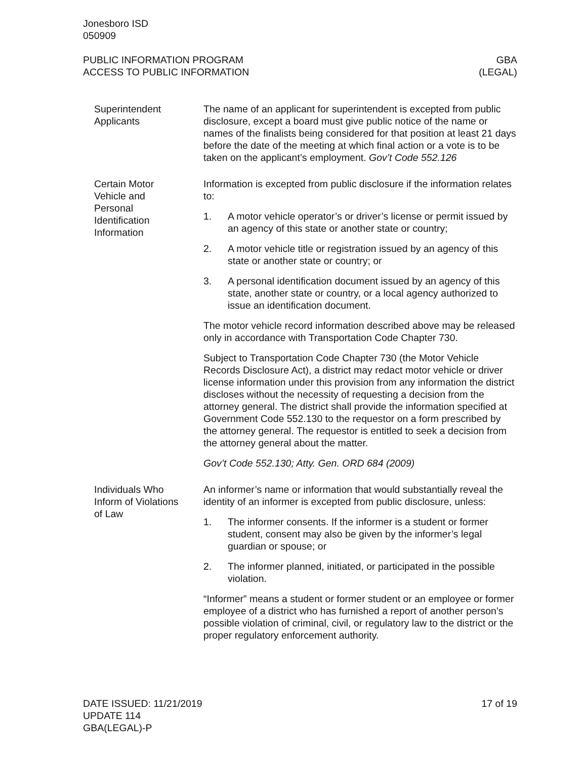Jonesboro ISD
050909
PUBLIC INFORMATION PROGRAM
ACCESS TO PUBLIC INFORMATION
GBA
(LEGAL)
Superintendent
Applicants
The name of an applicant for superintendent is excepted from public disclosure, except a board must give public notice of the name or names of the finalists being considered for that position at least 21 days before the date of the meeting at which final action or a vote is to be taken on the applicant’s employment. Gov’t Code 552.126
Certain Motor
Vehicle and
Personal
Identification
Information
Information is excepted from public disclosure if the information relates to:
1. A motor vehicle operator’s or driver’s license or permit issued by an agency of this state or another state or country;
2. A motor vehicle title or registration issued by an agency of this state or another state or country; or
3. A personal identification document issued by an agency of this state, another state or country, or a local agency authorized to issue an identification document.
The motor vehicle record information described above may be released only in accordance with Transportation Code Chapter 730.
Subject to Transportation Code Chapter 730 (the Motor Vehicle Records Disclosure Act), a district may redact motor vehicle or driver license information under this provision from any information the district discloses without the necessity of requesting a decision from the attorney general. The district shall provide the information specified at Government Code 552.130 to the requestor on a form prescribed by the attorney general. The requestor is entitled to seek a decision from the attorney general about the matter.
Gov’t Code 552.130; Atty. Gen. ORD 684 (2009)
Individuals Who
Inform of Violations
of Law
An informer’s name or information that would substantially reveal the identity of an informer is excepted from public disclosure, unless:
1. The informer consents. If the informer is a student or former student, consent may also be given by the informer’s legal guardian or spouse; or
2. The informer planned, initiated, or participated in the possible violation.
“Informer” means a student or former student or an employee or former employee of a district who has furnished a report of another person’s possible violation of criminal, civil, or regulatory law to the district or the proper regulatory enforcement authority.
DATE ISSUED: 11/21/2019
UPDATE 114
GBA(LEGAL)-P
17 of 19